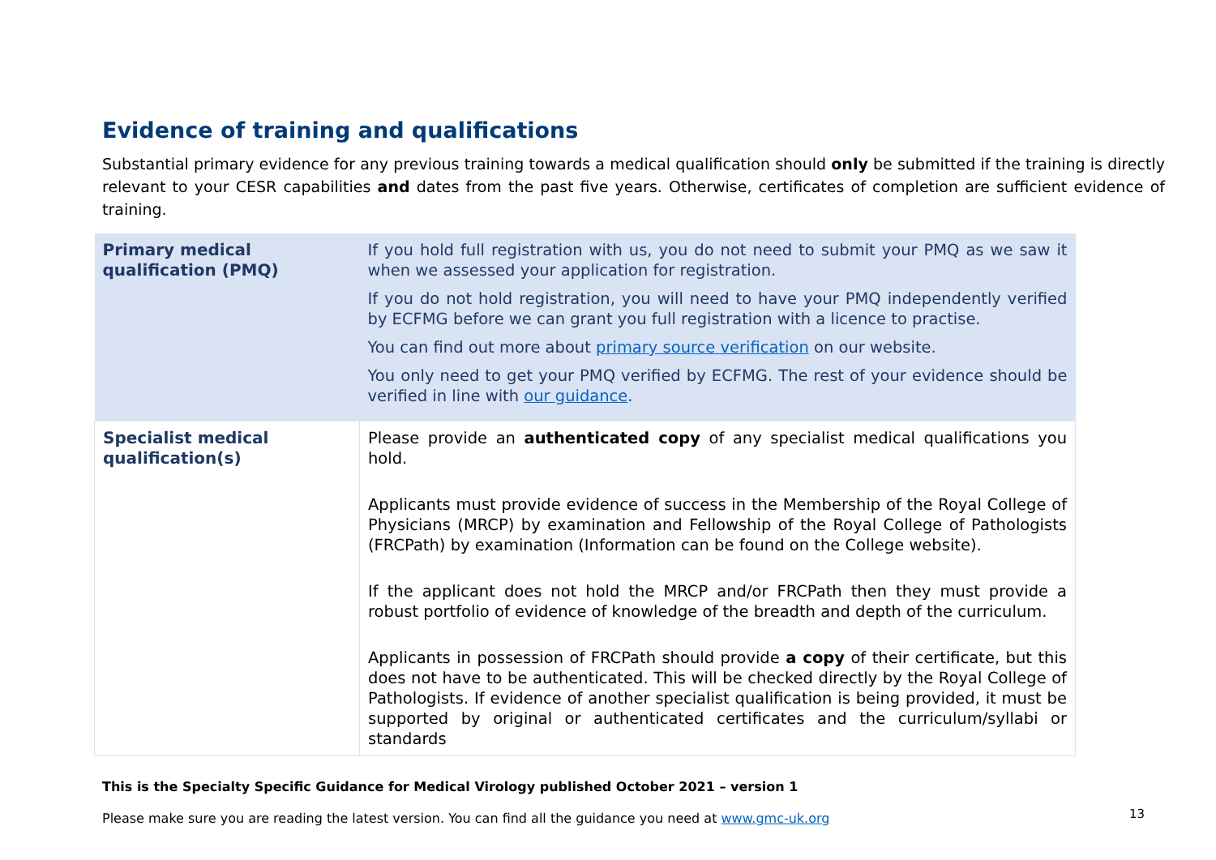Evidence of training and qualifications
Substantial primary evidence for any previous training towards a medical qualification should only be submitted if the training is directly relevant to your CESR capabilities and dates from the past five years. Otherwise, certificates of completion are sufficient evidence of training.
| Primary medical qualification (PMQ) | If you hold full registration with us, you do not need to submit your PMQ as we saw it when we assessed your application for registration. If you do not hold registration, you will need to have your PMQ independently verified by ECFMG before we can grant you full registration with a licence to practise. You can find out more about primary source verification on our website. You only need to get your PMQ verified by ECFMG. The rest of your evidence should be verified in line with our guidance . |
| Specialist medical qualification(s) | Please provide an authenticated copy of any specialist medical qualifications you hold. Applicants must provide evidence of success in the Membership of the Royal College of Physicians (MRCP) by examination and Fellowship of the Royal College of Pathologists (FRCPath) by examination (Information can be found on the College website). If the applicant does not hold the MRCP and/or FRCPath then they must provide a robust portfolio of evidence of knowledge of the breadth and depth of the curriculum. Applicants in possession of FRCPath should provide a copy of their certificate, but this does not have to be authenticated. This will be checked directly by the Royal College of Pathologists. If evidence of another specialist qualification is being provided, it must be supported by original or authenticated certificates and the curriculum/syllabi or standards |
This is the Specialty Specific Guidance for Medical Virology published October 2021 – version 1
Please make sure you are reading the latest version. You can find all the guidance you need at www.gmc-uk.org
13